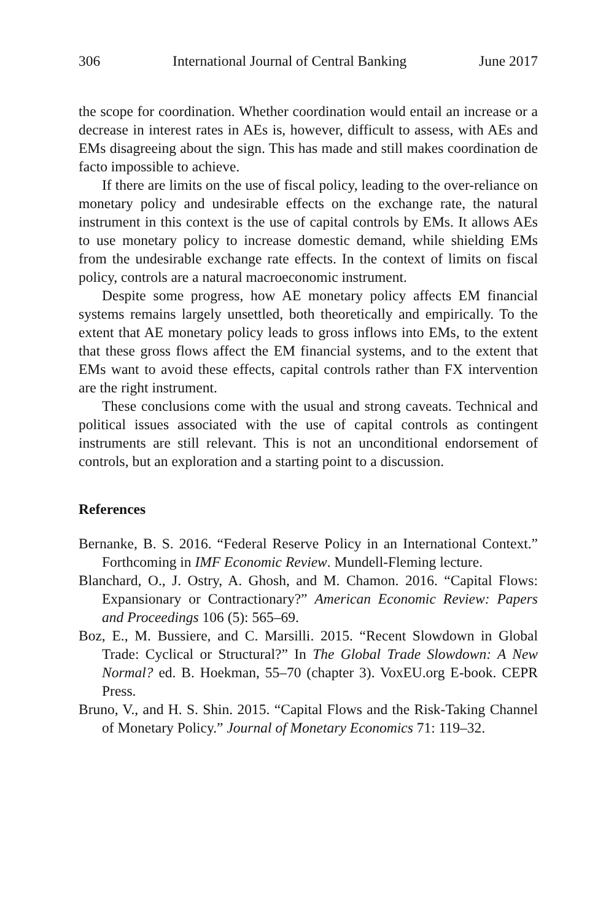306 International Journal of Central Banking June 2017
the scope for coordination. Whether coordination would entail an increase or a decrease in interest rates in AEs is, however, difficult to assess, with AEs and EMs disagreeing about the sign. This has made and still makes coordination de facto impossible to achieve.
If there are limits on the use of fiscal policy, leading to the over-reliance on monetary policy and undesirable effects on the exchange rate, the natural instrument in this context is the use of capital controls by EMs. It allows AEs to use monetary policy to increase domestic demand, while shielding EMs from the undesirable exchange rate effects. In the context of limits on fiscal policy, controls are a natural macroeconomic instrument.
Despite some progress, how AE monetary policy affects EM financial systems remains largely unsettled, both theoretically and empirically. To the extent that AE monetary policy leads to gross inflows into EMs, to the extent that these gross flows affect the EM financial systems, and to the extent that EMs want to avoid these effects, capital controls rather than FX intervention are the right instrument.
These conclusions come with the usual and strong caveats. Technical and political issues associated with the use of capital controls as contingent instruments are still relevant. This is not an unconditional endorsement of controls, but an exploration and a starting point to a discussion.
References
Bernanke, B. S. 2016. “Federal Reserve Policy in an International Context.” Forthcoming in IMF Economic Review. Mundell-Fleming lecture.
Blanchard, O., J. Ostry, A. Ghosh, and M. Chamon. 2016. “Capital Flows: Expansionary or Contractionary?” American Economic Review: Papers and Proceedings 106 (5): 565–69.
Boz, E., M. Bussiere, and C. Marsilli. 2015. “Recent Slowdown in Global Trade: Cyclical or Structural?” In The Global Trade Slowdown: A New Normal? ed. B. Hoekman, 55–70 (chapter 3). VoxEU.org E-book. CEPR Press.
Bruno, V., and H. S. Shin. 2015. “Capital Flows and the Risk-Taking Channel of Monetary Policy.” Journal of Monetary Economics 71: 119–32.